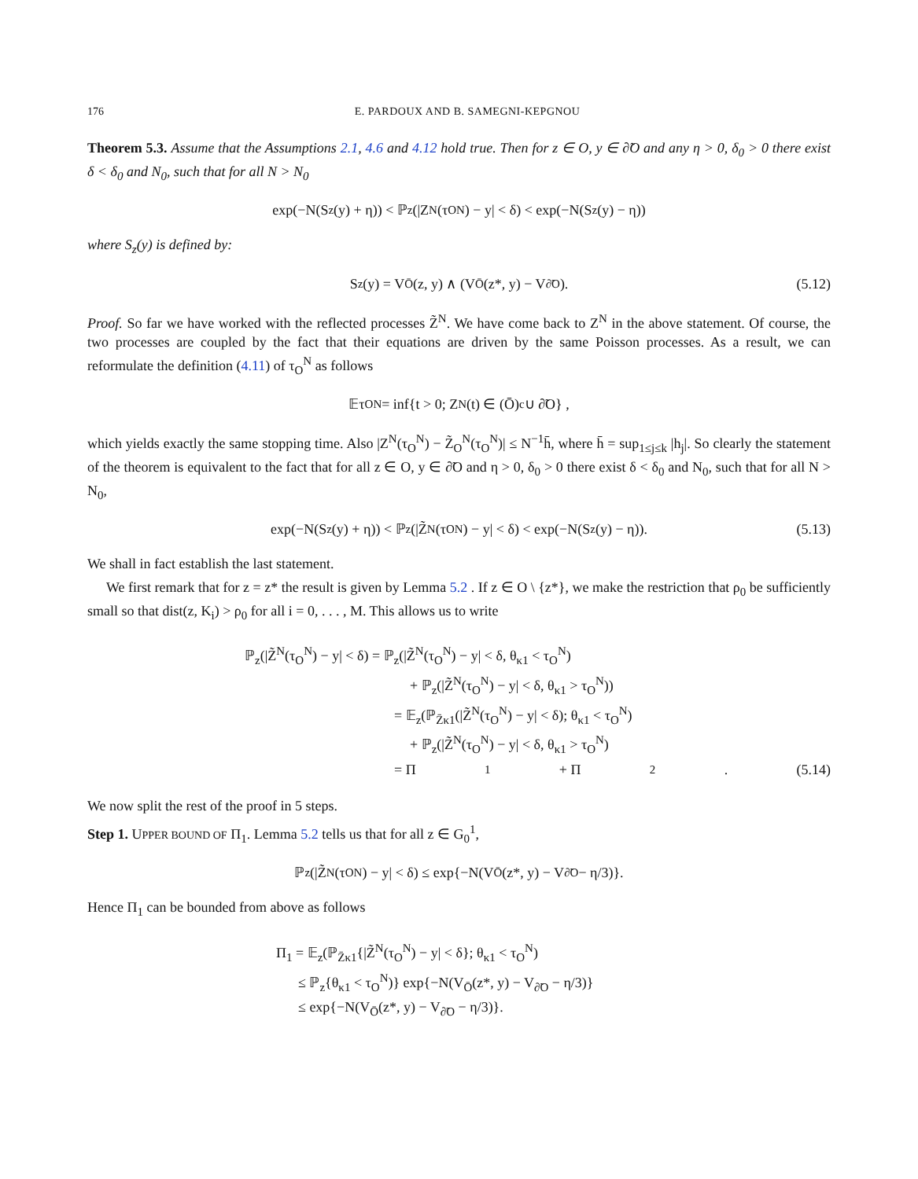176 E. PARDOUX AND B. SAMEGNI-KEPGNOU
Theorem 5.3. Assume that the Assumptions 2.1, 4.6 and 4.12 hold true. Then for z ∈ O, y ∈ ∂̃O and any η > 0, δ<sub>0</sub> > 0 there exist δ < δ<sub>0</sub> and N<sub>0</sub>, such that for all N > N<sub>0</sub>
exp(−N(S<sub>z</sub>(y) + η)) < ℙ<sub>z</sub>(|Z<sup>N</sup>(τ<sub>O</sub><sup>N</sup>) − y| < δ) < exp(−N(S<sub>z</sub>(y) − η))
where S<sub>z</sub>(y) is defined by:
S<sub>z</sub>(y) = V<sub>Ō</sub>(z, y) ∧ (V<sub>Ō</sub>(z*, y) − V<sub>∂̃O</sub>). (5.12)
Proof. So far we have worked with the reflected processes Z̃<sup>N</sup>. We have come back to Z<sup>N</sup> in the above statement. Of course, the two processes are coupled by the fact that their equations are driven by the same Poisson processes. As a result, we can reformulate the definition (4.11) of τ<sub>O</sub><sup>N</sup> as follows
𝔼τ<sub>O</sub><sup>N</sup> = inf{t > 0; Z<sup>N</sup>(t) ∈ (Ō)<sup>c</sup> ∪ ∂̃O} ,
which yields exactly the same stopping time. Also |Z<sup>N</sup>(τ<sub>O</sub><sup>N</sup>) − Z̃<sub>O</sub><sup>N</sup>(τ<sub>O</sub><sup>N</sup>)| ≤ N<sup>−1</sup>h̄, where h̄ = sup<sub>1≤j≤k</sub> |h<sub>j</sub>|. So clearly the statement of the theorem is equivalent to the fact that for all z ∈ O, y ∈ ∂̃O and η > 0, δ<sub>0</sub> > 0 there exist δ < δ<sub>0</sub> and N<sub>0</sub>, such that for all N > N<sub>0</sub>,
exp(−N(S<sub>z</sub>(y) + η)) < ℙ<sub>z</sub>(|Z̃<sup>N</sup>(τ<sub>O</sub><sup>N</sup>) − y| < δ) < exp(−N(S<sub>z</sub>(y) − η)). (5.13)
We shall in fact establish the last statement.
We first remark that for z = z* the result is given by Lemma 5.2 . If z ∈ O \ {z*}, we make the restriction that ρ<sub>0</sub> be sufficiently small so that dist(z, K<sub>i</sub>) > ρ<sub>0</sub> for all i = 0, . . . , M. This allows us to write
ℙ<sub>z</sub>(|Z̃<sup>N</sup>(τ<sub>O</sub><sup>N</sup>) − y| < δ) = ℙ<sub>z</sub>(|Z̃<sup>N</sup>(τ<sub>O</sub><sup>N</sup>) − y| < δ, θ<sub>κ1</sub> < τ<sub>O</sub><sup>N</sup>)
+ ℙ<sub>z</sub>(|Z̃<sup>N</sup>(τ<sub>O</sub><sup>N</sup>) − y| < δ, θ<sub>κ1</sub> > τ<sub>O</sub><sup>N</sup>))
= 𝔼<sub>z</sub>(ℙ<sub>Z̄κ1</sub>(|Z̃<sup>N</sup>(τ<sub>O</sub><sup>N</sup>) − y| < δ); θ<sub>κ1</sub> < τ<sub>O</sub><sup>N</sup>)
+ ℙ<sub>z</sub>(|Z̃<sup>N</sup>(τ<sub>O</sub><sup>N</sup>) − y| < δ, θ<sub>κ1</sub> > τ<sub>O</sub><sup>N</sup>)
= Π<sub>1</sub> + Π<sub>2</sub>. (5.14)
We now split the rest of the proof in 5 steps.
Step 1. UPPER BOUND OF Π<sub>1</sub>. Lemma 5.2 tells us that for all z ∈ G<sub>0</sub><sup>1</sup>,
ℙ<sub>z</sub>(|Z̃<sup>N</sup>(τ<sub>O</sub><sup>N</sup>) − y| < δ) ≤ exp{−N(V<sub>Ō</sub>(z*, y) − V<sub>∂̃O</sub> − η/3)}.
Hence Π<sub>1</sub> can be bounded from above as follows
Π<sub>1</sub> = 𝔼<sub>z</sub>(ℙ<sub>Z̄κ1</sub>{|Z̃<sup>N</sup>(τ<sub>O</sub><sup>N</sup>) − y| < δ}; θ<sub>κ1</sub> < τ<sub>O</sub><sup>N</sup>)
≤ ℙ<sub>z</sub>{θ<sub>κ1</sub> < τ<sub>O</sub><sup>N</sup>)} exp{−N(V<sub>Ō</sub>(z*, y) − V<sub>∂̃O</sub> − η/3)}
≤ exp{−N(V<sub>Ō</sub>(z*, y) − V<sub>∂̃O</sub> − η/3)}.